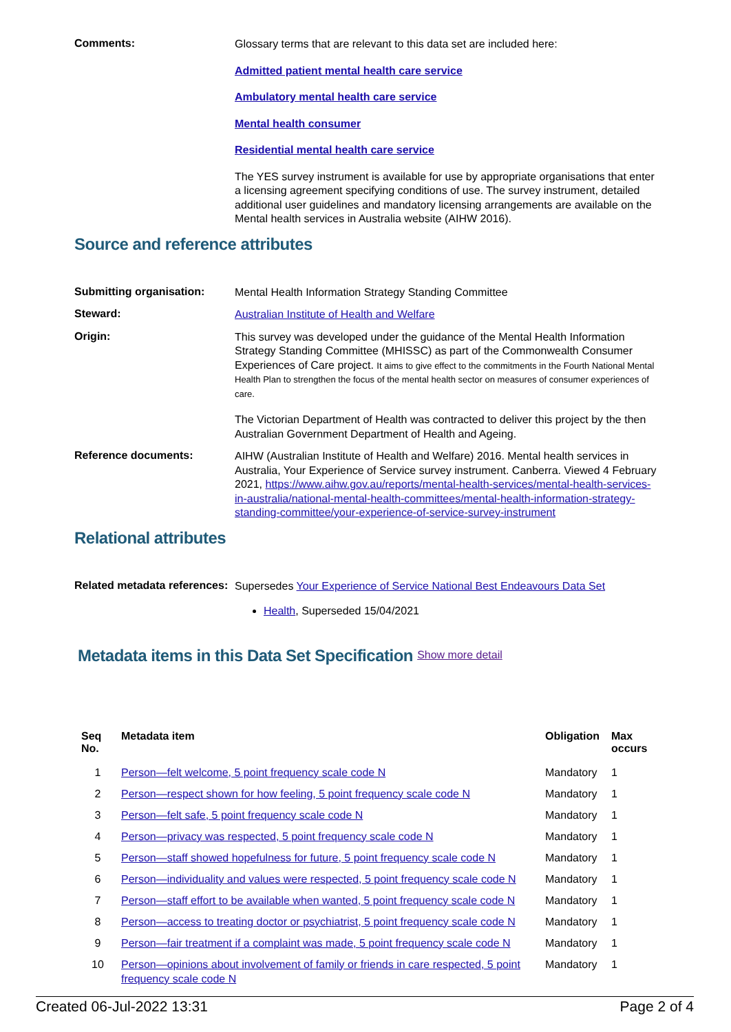Comments:
Glossary terms that are relevant to this data set are included here:
Admitted patient mental health care service
Ambulatory mental health care service
Mental health consumer
Residential mental health care service
The YES survey instrument is available for use by appropriate organisations that enter a licensing agreement specifying conditions of use. The survey instrument, detailed additional user guidelines and mandatory licensing arrangements are available on the Mental health services in Australia website (AIHW 2016).
Source and reference attributes
Submitting organisation:
Mental Health Information Strategy Standing Committee
Steward:
Australian Institute of Health and Welfare
Origin:
This survey was developed under the guidance of the Mental Health Information Strategy Standing Committee (MHISSC) as part of the Commonwealth Consumer Experiences of Care project. It aims to give effect to the commitments in the Fourth National Mental Health Plan to strengthen the focus of the mental health sector on measures of consumer experiences of care.
The Victorian Department of Health was contracted to deliver this project by the then Australian Government Department of Health and Ageing.
Reference documents:
AIHW (Australian Institute of Health and Welfare) 2016. Mental health services in Australia, Your Experience of Service survey instrument. Canberra. Viewed 4 February 2021, https://www.aihw.gov.au/reports/mental-health-services/mental-health-services-in-australia/national-mental-health-committees/mental-health-information-strategy-standing-committee/your-experience-of-service-survey-instrument
Relational attributes
Related metadata references:
Supersedes Your Experience of Service National Best Endeavours Data Set
Health, Superseded 15/04/2021
Metadata items in this Data Set Specification Show more detail
| Seq No. | Metadata item | Obligation | Max occurs |
| --- | --- | --- | --- |
| 1 | Person—felt welcome, 5 point frequency scale code N | Mandatory | 1 |
| 2 | Person—respect shown for how feeling, 5 point frequency scale code N | Mandatory | 1 |
| 3 | Person—felt safe, 5 point frequency scale code N | Mandatory | 1 |
| 4 | Person—privacy was respected, 5 point frequency scale code N | Mandatory | 1 |
| 5 | Person—staff showed hopefulness for future, 5 point frequency scale code N | Mandatory | 1 |
| 6 | Person—individuality and values were respected, 5 point frequency scale code N | Mandatory | 1 |
| 7 | Person—staff effort to be available when wanted, 5 point frequency scale code N | Mandatory | 1 |
| 8 | Person—access to treating doctor or psychiatrist, 5 point frequency scale code N | Mandatory | 1 |
| 9 | Person—fair treatment if a complaint was made, 5 point frequency scale code N | Mandatory | 1 |
| 10 | Person—opinions about involvement of family or friends in care respected, 5 point frequency scale code N | Mandatory | 1 |
Created 06-Jul-2022 13:31 Page 2 of 4